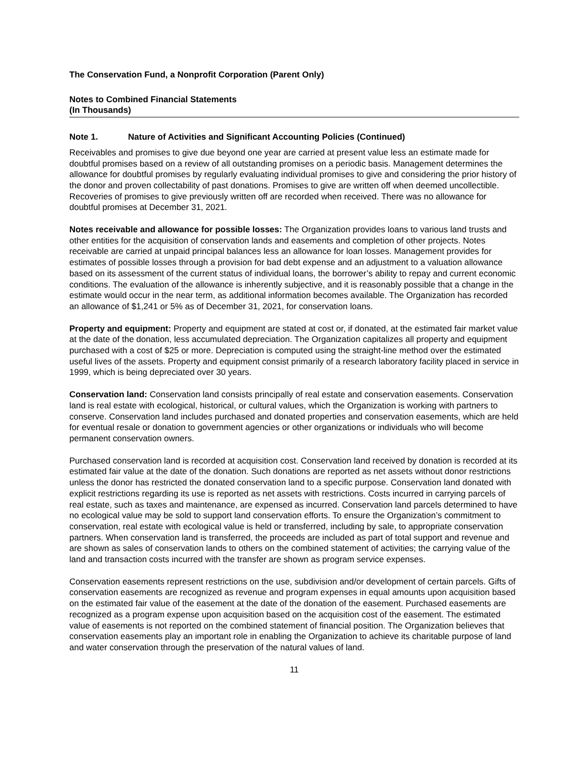The Conservation Fund, a Nonprofit Corporation (Parent Only)
Notes to Combined Financial Statements
(In Thousands)
Note 1. Nature of Activities and Significant Accounting Policies (Continued)
Receivables and promises to give due beyond one year are carried at present value less an estimate made for doubtful promises based on a review of all outstanding promises on a periodic basis. Management determines the allowance for doubtful promises by regularly evaluating individual promises to give and considering the prior history of the donor and proven collectability of past donations. Promises to give are written off when deemed uncollectible. Recoveries of promises to give previously written off are recorded when received. There was no allowance for doubtful promises at December 31, 2021.
Notes receivable and allowance for possible losses: The Organization provides loans to various land trusts and other entities for the acquisition of conservation lands and easements and completion of other projects. Notes receivable are carried at unpaid principal balances less an allowance for loan losses. Management provides for estimates of possible losses through a provision for bad debt expense and an adjustment to a valuation allowance based on its assessment of the current status of individual loans, the borrower’s ability to repay and current economic conditions. The evaluation of the allowance is inherently subjective, and it is reasonably possible that a change in the estimate would occur in the near term, as additional information becomes available. The Organization has recorded an allowance of $1,241 or 5% as of December 31, 2021, for conservation loans.
Property and equipment: Property and equipment are stated at cost or, if donated, at the estimated fair market value at the date of the donation, less accumulated depreciation. The Organization capitalizes all property and equipment purchased with a cost of $25 or more. Depreciation is computed using the straight-line method over the estimated useful lives of the assets. Property and equipment consist primarily of a research laboratory facility placed in service in 1999, which is being depreciated over 30 years.
Conservation land: Conservation land consists principally of real estate and conservation easements. Conservation land is real estate with ecological, historical, or cultural values, which the Organization is working with partners to conserve. Conservation land includes purchased and donated properties and conservation easements, which are held for eventual resale or donation to government agencies or other organizations or individuals who will become permanent conservation owners.
Purchased conservation land is recorded at acquisition cost. Conservation land received by donation is recorded at its estimated fair value at the date of the donation. Such donations are reported as net assets without donor restrictions unless the donor has restricted the donated conservation land to a specific purpose. Conservation land donated with explicit restrictions regarding its use is reported as net assets with restrictions. Costs incurred in carrying parcels of real estate, such as taxes and maintenance, are expensed as incurred. Conservation land parcels determined to have no ecological value may be sold to support land conservation efforts. To ensure the Organization’s commitment to conservation, real estate with ecological value is held or transferred, including by sale, to appropriate conservation partners. When conservation land is transferred, the proceeds are included as part of total support and revenue and are shown as sales of conservation lands to others on the combined statement of activities; the carrying value of the land and transaction costs incurred with the transfer are shown as program service expenses.
Conservation easements represent restrictions on the use, subdivision and/or development of certain parcels. Gifts of conservation easements are recognized as revenue and program expenses in equal amounts upon acquisition based on the estimated fair value of the easement at the date of the donation of the easement. Purchased easements are recognized as a program expense upon acquisition based on the acquisition cost of the easement. The estimated value of easements is not reported on the combined statement of financial position. The Organization believes that conservation easements play an important role in enabling the Organization to achieve its charitable purpose of land and water conservation through the preservation of the natural values of land.
11